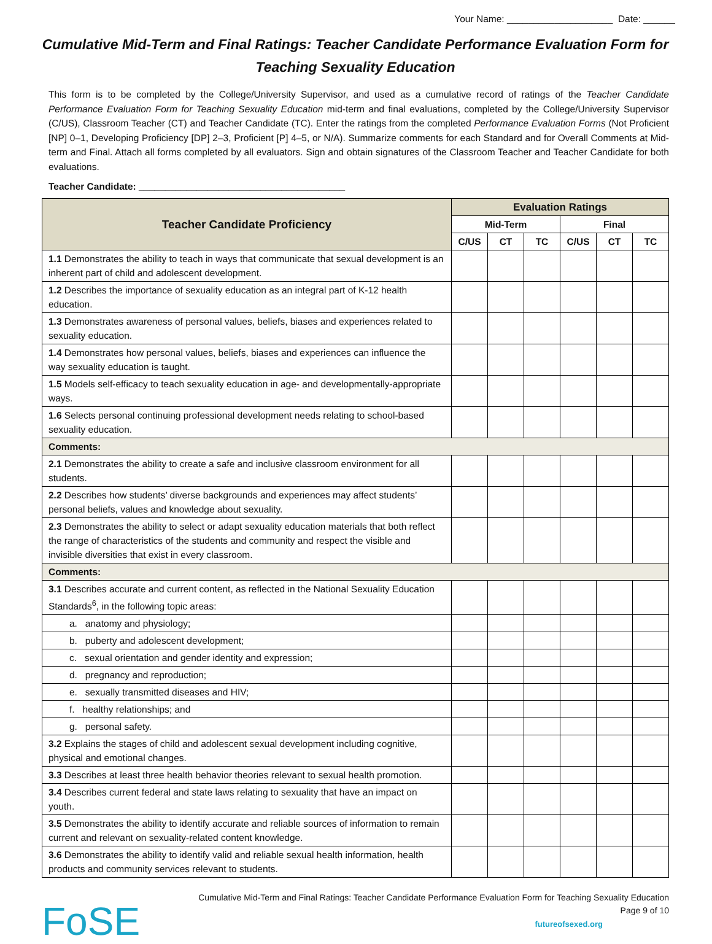Your Name: ____________________ Date: ______
Cumulative Mid-Term and Final Ratings: Teacher Candidate Performance Evaluation Form for Teaching Sexuality Education
This form is to be completed by the College/University Supervisor, and used as a cumulative record of ratings of the Teacher Candidate Performance Evaluation Form for Teaching Sexuality Education mid-term and final evaluations, completed by the College/University Supervisor (C/US), Classroom Teacher (CT) and Teacher Candidate (TC). Enter the ratings from the completed Performance Evaluation Forms (Not Proficient [NP] 0–1, Developing Proficiency [DP] 2–3, Proficient [P] 4–5, or N/A). Summarize comments for each Standard and for Overall Comments at Mid-term and Final. Attach all forms completed by all evaluators. Sign and obtain signatures of the Classroom Teacher and Teacher Candidate for both evaluations.
Teacher Candidate: _______________________________________
| Teacher Candidate Proficiency | Evaluation Ratings | | | | | |
| --- | --- | --- | --- | --- | --- | --- |
| | Mid-Term | | | Final | | |
| | C/US | CT | TC | C/US | CT | TC |
| 1.1 Demonstrates the ability to teach in ways that communicate that sexual development is an inherent part of child and adolescent development. | | | | | | |
| 1.2 Describes the importance of sexuality education as an integral part of K-12 health education. | | | | | | |
| 1.3 Demonstrates awareness of personal values, beliefs, biases and experiences related to sexuality education. | | | | | | |
| 1.4 Demonstrates how personal values, beliefs, biases and experiences can influence the way sexuality education is taught. | | | | | | |
| 1.5 Models self-efficacy to teach sexuality education in age- and developmentally-appropriate ways. | | | | | | |
| 1.6 Selects personal continuing professional development needs relating to school-based sexuality education. | | | | | | |
| Comments: | | | | | | |
| 2.1 Demonstrates the ability to create a safe and inclusive classroom environment for all students. | | | | | | |
| 2.2 Describes how students’ diverse backgrounds and experiences may affect students’ personal beliefs, values and knowledge about sexuality. | | | | | | |
| 2.3 Demonstrates the ability to select or adapt sexuality education materials that both reflect the range of characteristics of the students and community and respect the visible and invisible diversities that exist in every classroom. | | | | | | |
| Comments: | | | | | | |
| 3.1 Describes accurate and current content, as reflected in the National Sexuality Education Standards<sup>6</sup>, in the following topic areas: | | | | | | |
| a. anatomy and physiology; | | | | | | |
| b. puberty and adolescent development; | | | | | | |
| c. sexual orientation and gender identity and expression; | | | | | | |
| d. pregnancy and reproduction; | | | | | | |
| e. sexually transmitted diseases and HIV; | | | | | | |
| f. healthy relationships; and | | | | | | |
| g. personal safety. | | | | | | |
| 3.2 Explains the stages of child and adolescent sexual development including cognitive, physical and emotional changes. | | | | | | |
| 3.3 Describes at least three health behavior theories relevant to sexual health promotion. | | | | | | |
| 3.4 Describes current federal and state laws relating to sexuality that have an impact on youth. | | | | | | |
| 3.5 Demonstrates the ability to identify accurate and reliable sources of information to remain current and relevant on sexuality-related content knowledge. | | | | | | |
| 3.6 Demonstrates the ability to identify valid and reliable sexual health information, health products and community services relevant to students. | | | | | | |
Cumulative Mid-Term and Final Ratings: Teacher Candidate Performance Evaluation Form for Teaching Sexuality Education
Page 9 of 10
FoSE
futureofsexed.org